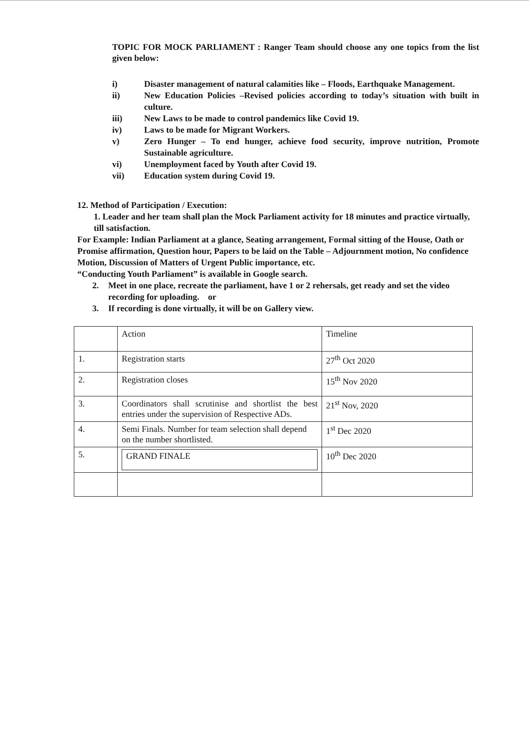TOPIC FOR MOCK PARLIAMENT : Ranger Team should choose any one topics from the list given below:
i) Disaster management of natural calamities like – Floods, Earthquake Management.
ii) New Education Policies –Revised policies according to today’s situation with built in culture.
iii) New Laws to be made to control pandemics like Covid 19.
iv) Laws to be made for Migrant Workers.
v) Zero Hunger – To end hunger, achieve food security, improve nutrition, Promote Sustainable agriculture.
vi) Unemployment faced by Youth after Covid 19.
vii) Education system during Covid 19.
12. Method of Participation / Execution:
1. Leader and her team shall plan the Mock Parliament activity for 18 minutes and practice virtually, till satisfaction.
For Example: Indian Parliament at a glance, Seating arrangement, Formal sitting of the House, Oath or Promise affirmation, Question hour, Papers to be laid on the Table – Adjournment motion, No confidence Motion, Discussion of Matters of Urgent Public importance, etc.
“Conducting Youth Parliament” is available in Google search.
2. Meet in one place, recreate the parliament, have 1 or 2 rehersals, get ready and set the video recording for uploading. or
3. If recording is done virtually, it will be on Gallery view.
| | Action | Timeline |
| --- | --- | --- |
| 1. | Registration starts | 27<sup>th</sup> Oct 2020 |
| 2. | Registration closes | 15<sup>th</sup> Nov 2020 |
| 3. | Coordinators shall scrutinise and shortlist the best entries under the supervision of Respective ADs. | 21<sup>st</sup> Nov, 2020 |
| 4. | Semi Finals. Number for team selection shall depend on the number shortlisted. | 1<sup>st</sup> Dec 2020 |
| 5. | GRAND FINALE | 10<sup>th</sup> Dec 2020 |